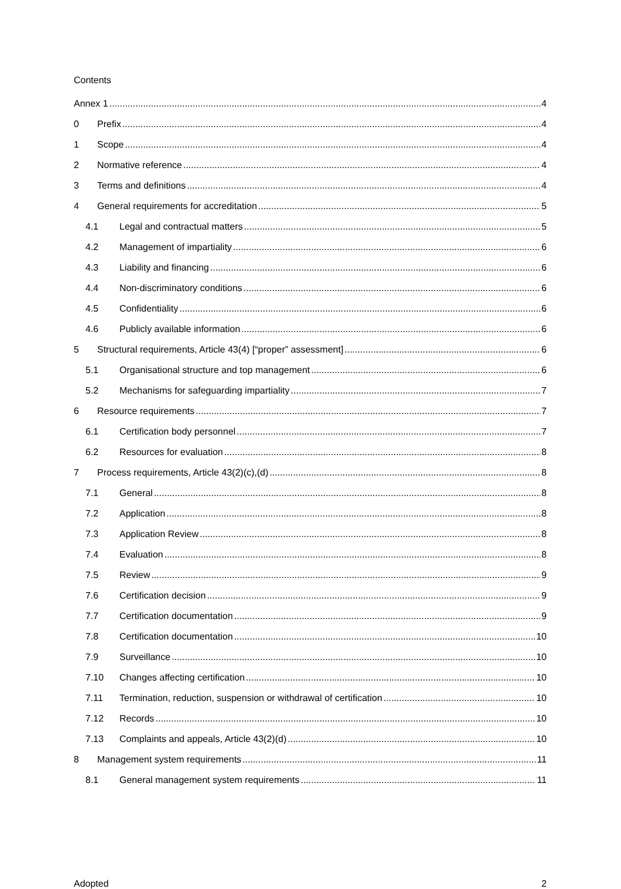Contents
Annex 1 4
0 Prefix 4
1 Scope 4
2 Normative reference 4
3 Terms and definitions 4
4 General requirements for accreditation 5
4.1 Legal and contractual matters 5
4.2 Management of impartiality 6
4.3 Liability and financing 6
4.4 Non-discriminatory conditions 6
4.5 Confidentiality 6
4.6 Publicly available information 6
5 Structural requirements, Article 43(4) [“proper” assessment] 6
5.1 Organisational structure and top management 6
5.2 Mechanisms for safeguarding impartiality 7
6 Resource requirements 7
6.1 Certification body personnel 7
6.2 Resources for evaluation 8
7 Process requirements, Article 43(2)(c),(d) 8
7.1 General 8
7.2 Application 8
7.3 Application Review 8
7.4 Evaluation 8
7.5 Review 9
7.6 Certification decision 9
7.7 Certification documentation 9
7.8 Certification documentation 10
7.9 Surveillance 10
7.10 Changes affecting certification 10
7.11 Termination, reduction, suspension or withdrawal of certification 10
7.12 Records 10
7.13 Complaints and appeals, Article 43(2)(d) 10
8 Management system requirements 11
8.1 General management system requirements 11
Adopted 2